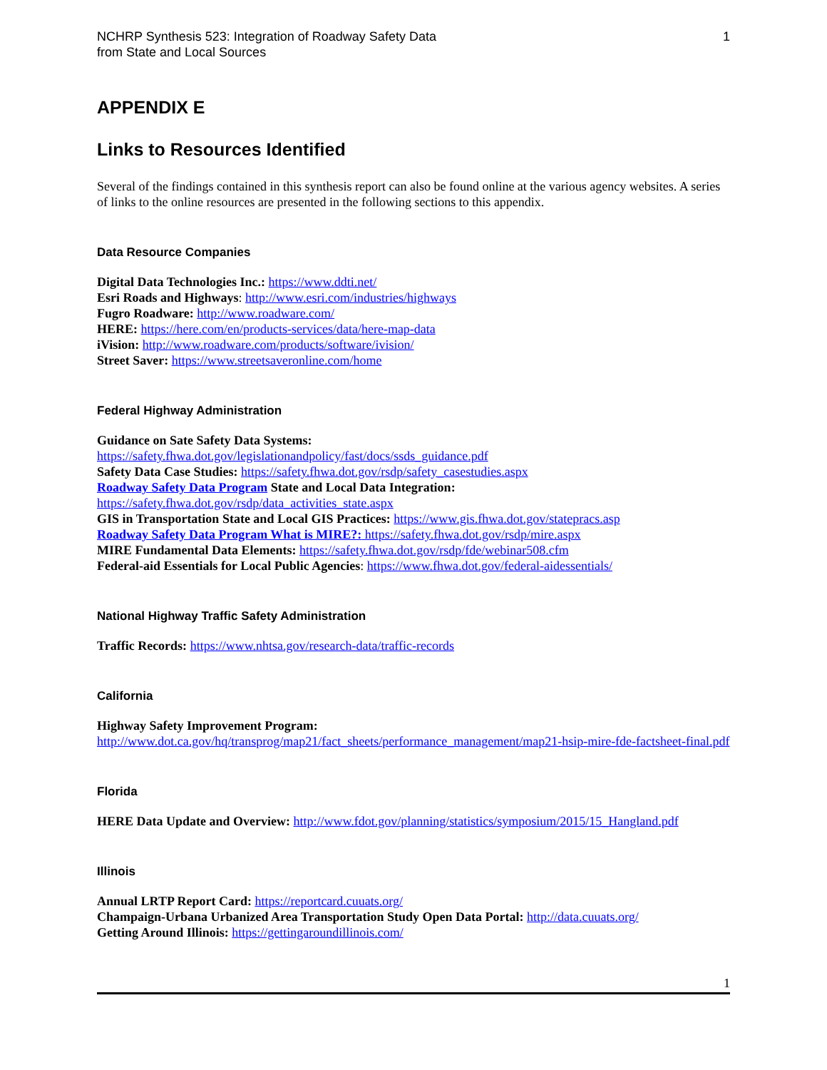NCHRP Synthesis 523: Integration of Roadway Safety Data
from State and Local Sources
1
APPENDIX E
Links to Resources Identified
Several of the findings contained in this synthesis report can also be found online at the various agency websites. A series of links to the online resources are presented in the following sections to this appendix.
Data Resource Companies
Digital Data Technologies Inc.: https://www.ddti.net/
Esri Roads and Highways: http://www.esri.com/industries/highways
Fugro Roadware: http://www.roadware.com/
HERE: https://here.com/en/products-services/data/here-map-data
iVision: http://www.roadware.com/products/software/ivision/
Street Saver: https://www.streetsaveronline.com/home
Federal Highway Administration
Guidance on Sate Safety Data Systems:
https://safety.fhwa.dot.gov/legislationandpolicy/fast/docs/ssds_guidance.pdf
Safety Data Case Studies: https://safety.fhwa.dot.gov/rsdp/safety_casestudies.aspx
Roadway Safety Data Program State and Local Data Integration:
https://safety.fhwa.dot.gov/rsdp/data_activities_state.aspx
GIS in Transportation State and Local GIS Practices: https://www.gis.fhwa.dot.gov/statepracs.asp
Roadway Safety Data Program What is MIRE?: https://safety.fhwa.dot.gov/rsdp/mire.aspx
MIRE Fundamental Data Elements: https://safety.fhwa.dot.gov/rsdp/fde/webinar508.cfm
Federal-aid Essentials for Local Public Agencies: https://www.fhwa.dot.gov/federal-aidessentials/
National Highway Traffic Safety Administration
Traffic Records: https://www.nhtsa.gov/research-data/traffic-records
California
Highway Safety Improvement Program:
http://www.dot.ca.gov/hq/transprog/map21/fact_sheets/performance_management/map21-hsip-mire-fde-factsheet-final.pdf
Florida
HERE Data Update and Overview: http://www.fdot.gov/planning/statistics/symposium/2015/15_Hangland.pdf
Illinois
Annual LRTP Report Card: https://reportcard.cuuats.org/
Champaign-Urbana Urbanized Area Transportation Study Open Data Portal: http://data.cuuats.org/
Getting Around Illinois: https://gettingaroundillinois.com/
1